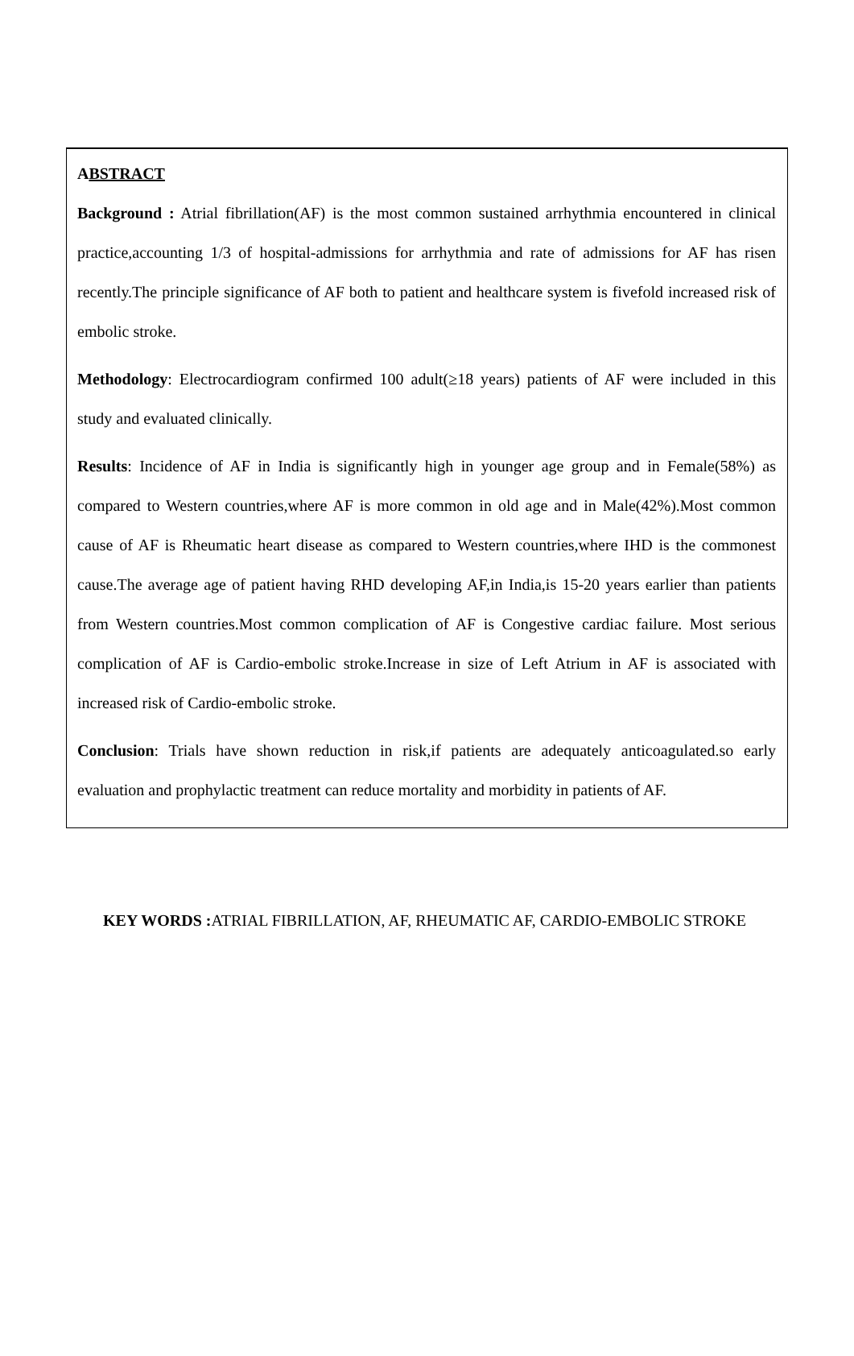ABSTRACT
Background : Atrial fibrillation(AF) is the most common sustained arrhythmia encountered in clinical practice,accounting 1/3 of hospital-admissions for arrhythmia and rate of admissions for AF has risen recently.The principle significance of AF both to patient and healthcare system is fivefold increased risk of embolic stroke.
Methodology: Electrocardiogram confirmed 100 adult(≥18 years) patients of AF were included in this study and evaluated clinically.
Results: Incidence of AF in India is significantly high in younger age group and in Female(58%) as compared to Western countries,where AF is more common in old age and in Male(42%).Most common cause of AF is Rheumatic heart disease as compared to Western countries,where IHD is the commonest cause.The average age of patient having RHD developing AF,in India,is 15-20 years earlier than patients from Western countries.Most common complication of AF is Congestive cardiac failure. Most serious complication of AF is Cardio-embolic stroke.Increase in size of Left Atrium in AF is associated with increased risk of Cardio-embolic stroke.
Conclusion: Trials have shown reduction in risk,if patients are adequately anticoagulated.so early evaluation and prophylactic treatment can reduce mortality and morbidity in patients of AF.
KEY WORDS : ATRIAL FIBRILLATION, AF, RHEUMATIC AF, CARDIO-EMBOLIC STROKE